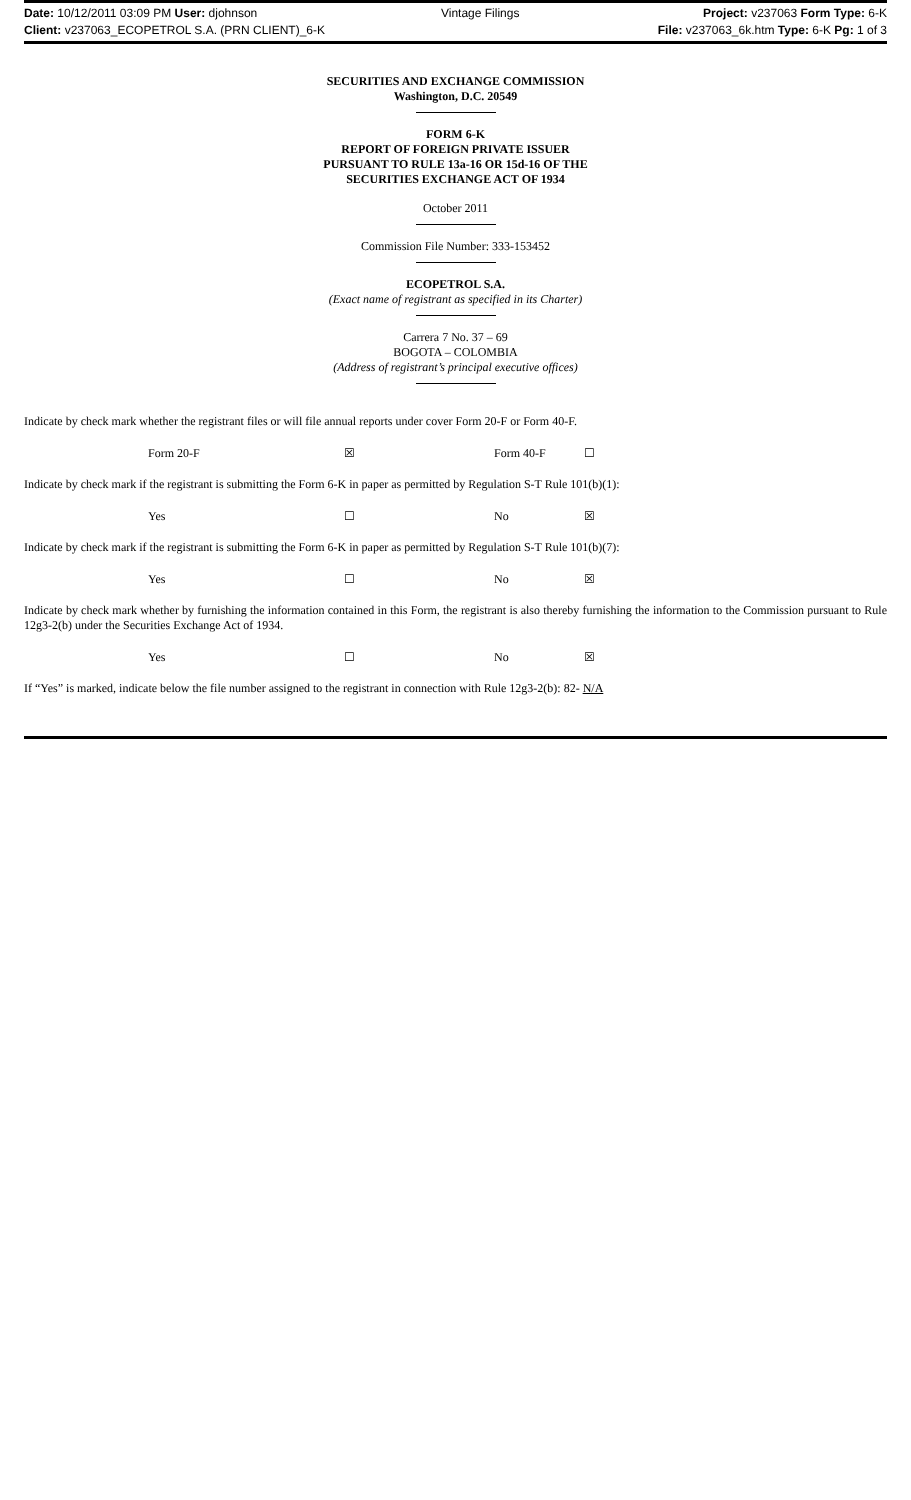Date: 10/12/2011 03:09 PM User: djohnson Vintage Filings Project: v237063 Form Type: 6-K
Client: v237063_ECOPETROL S.A. (PRN CLIENT)_6-K File: v237063_6k.htm Type: 6-K Pg: 1 of 3
SECURITIES AND EXCHANGE COMMISSION
Washington, D.C. 20549
FORM 6-K
REPORT OF FOREIGN PRIVATE ISSUER
PURSUANT TO RULE 13a-16 OR 15d-16 OF THE
SECURITIES EXCHANGE ACT OF 1934
October 2011
Commission File Number: 333-153452
ECOPETROL S.A.
(Exact name of registrant as specified in its Charter)
Carrera 7 No. 37 – 69
BOGOTA – COLOMBIA
(Address of registrant’s principal executive offices)
Indicate by check mark whether the registrant files or will file annual reports under cover Form 20-F or Form 40-F.
| Form 20-F | ☒ | Form 40-F | ☐ |
Indicate by check mark if the registrant is submitting the Form 6-K in paper as permitted by Regulation S-T Rule 101(b)(1):
| Yes | ☐ | No | ☒ |
Indicate by check mark if the registrant is submitting the Form 6-K in paper as permitted by Regulation S-T Rule 101(b)(7):
| Yes | ☐ | No | ☒ |
Indicate by check mark whether by furnishing the information contained in this Form, the registrant is also thereby furnishing the information to the Commission pursuant to Rule 12g3-2(b) under the Securities Exchange Act of 1934.
| Yes | ☐ | No | ☒ |
If “Yes” is marked, indicate below the file number assigned to the registrant in connection with Rule 12g3-2(b): 82- N/A